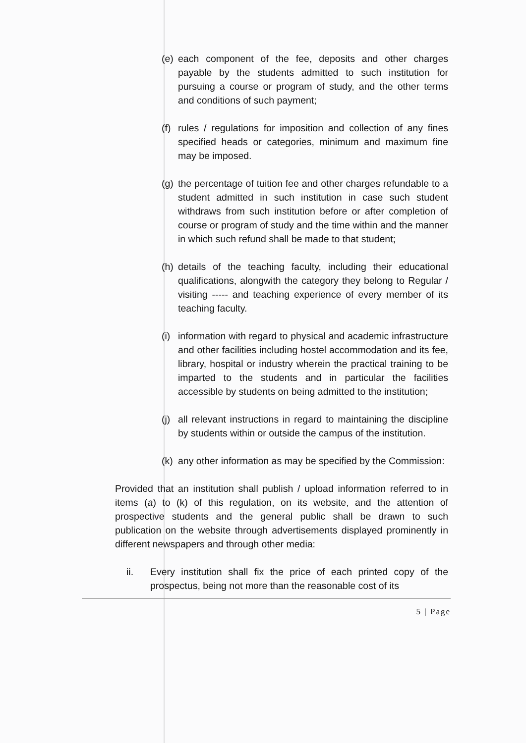(e) each component of the fee, deposits and other charges payable by the students admitted to such institution for pursuing a course or program of study, and the other terms and conditions of such payment;
(f) rules / regulations for imposition and collection of any fines specified heads or categories, minimum and maximum fine may be imposed.
(g) the percentage of tuition fee and other charges refundable to a student admitted in such institution in case such student withdraws from such institution before or after completion of course or program of study and the time within and the manner in which such refund shall be made to that student;
(h) details of the teaching faculty, including their educational qualifications, alongwith the category they belong to Regular / visiting ----- and teaching experience of every member of its teaching faculty.
(i) information with regard to physical and academic infrastructure and other facilities including hostel accommodation and its fee, library, hospital or industry wherein the practical training to be imparted to the students and in particular the facilities accessible by students on being admitted to the institution;
(j) all relevant instructions in regard to maintaining the discipline by students within or outside the campus of the institution.
(k) any other information as may be specified by the Commission:
Provided that an institution shall publish / upload information referred to in items (a) to (k) of this regulation, on its website, and the attention of prospective students and the general public shall be drawn to such publication on the website through advertisements displayed prominently in different newspapers and through other media:
ii. Every institution shall fix the price of each printed copy of the prospectus, being not more than the reasonable cost of its
5 | Page